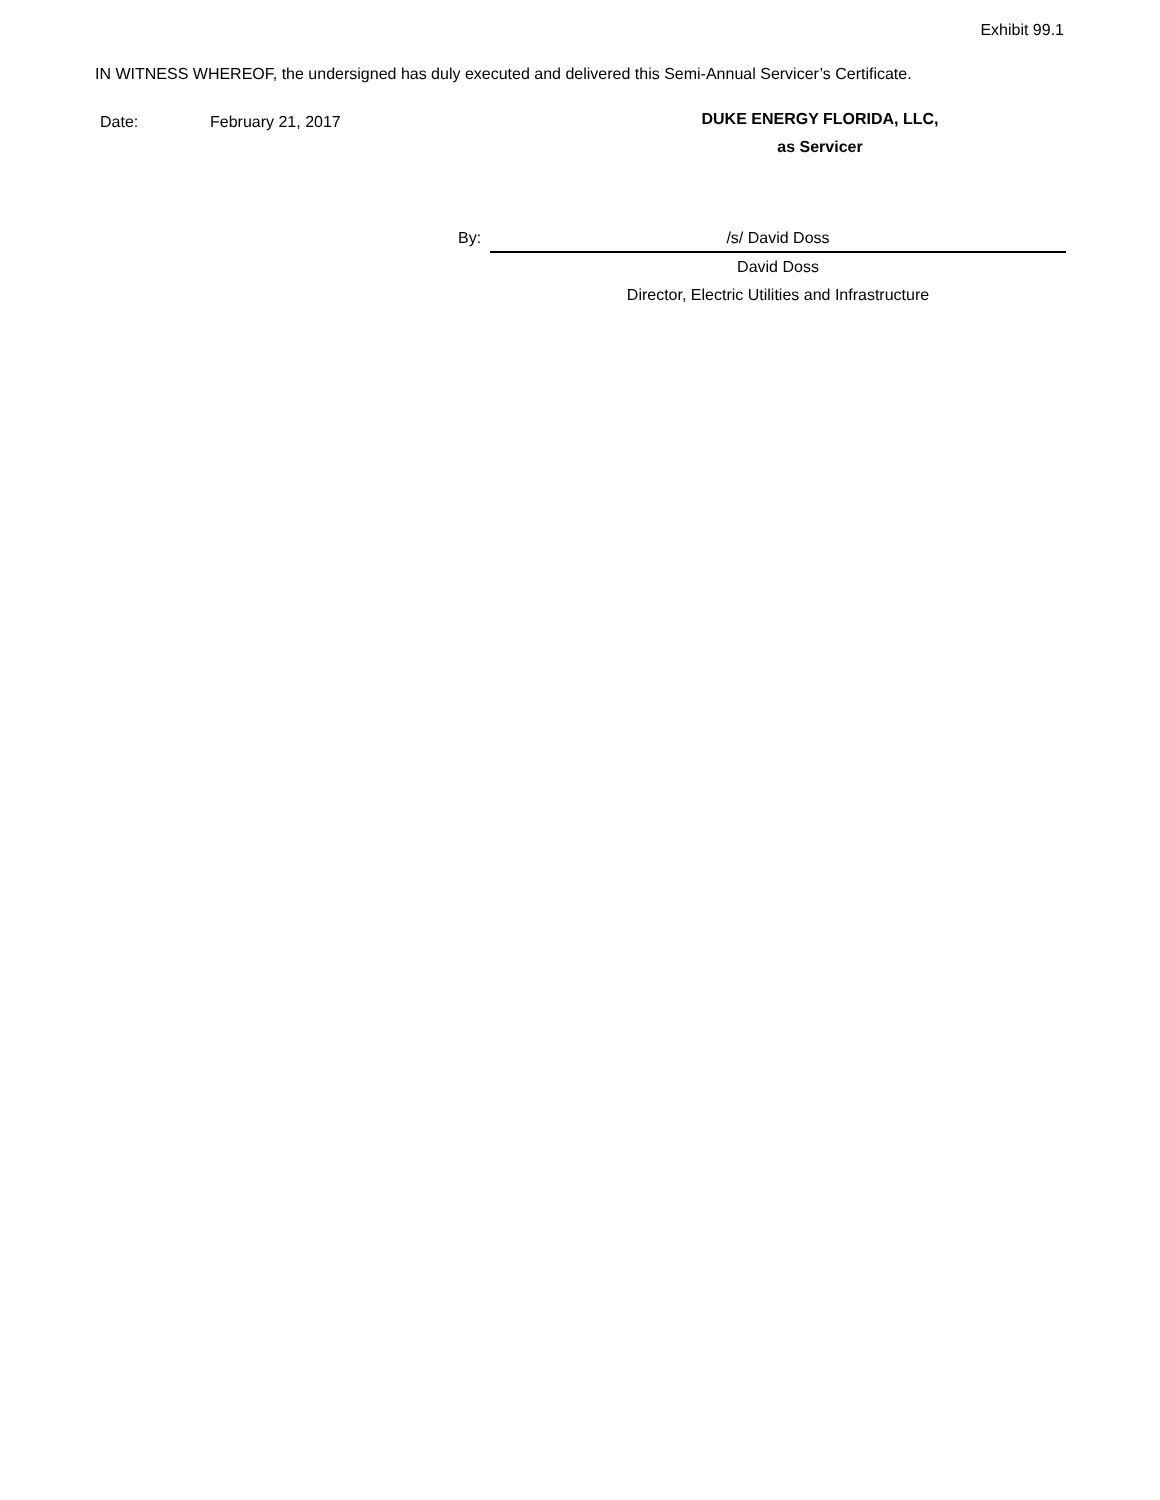Exhibit 99.1
IN WITNESS WHEREOF, the undersigned has duly executed and delivered this Semi-Annual Servicer’s Certificate.
Date: February 21, 2017
DUKE ENERGY FLORIDA, LLC,
as Servicer
By: /s/ David Doss
David Doss
Director, Electric Utilities and Infrastructure